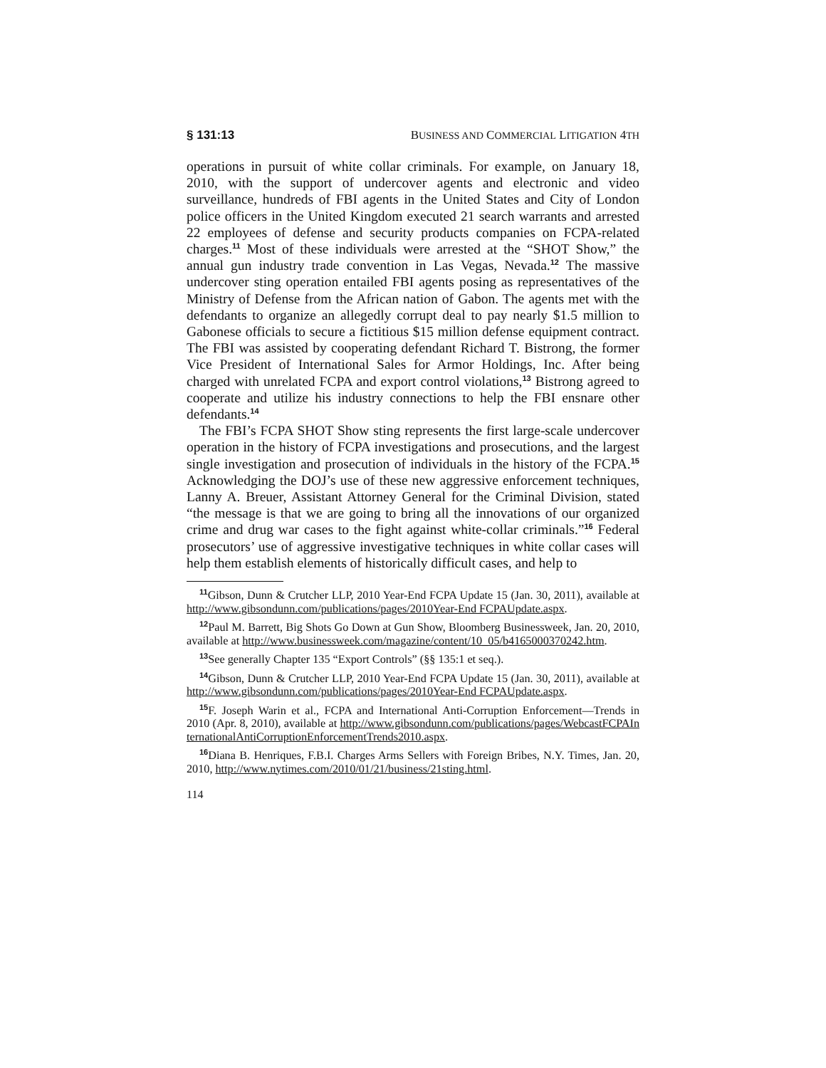§ 131:13 BUSINESS AND COMMERCIAL LITIGATION 4TH
operations in pursuit of white collar criminals. For example, on January 18, 2010, with the support of undercover agents and electronic and video surveillance, hundreds of FBI agents in the United States and City of London police officers in the United Kingdom executed 21 search warrants and arrested 22 employees of defense and security products companies on FCPA-related charges.<sup>11</sup> Most of these individuals were arrested at the “SHOT Show,” the annual gun industry trade convention in Las Vegas, Nevada.<sup>12</sup> The massive undercover sting operation entailed FBI agents posing as representatives of the Ministry of Defense from the African nation of Gabon. The agents met with the defendants to organize an allegedly corrupt deal to pay nearly $1.5 million to Gabonese officials to secure a fictitious $15 million defense equipment contract. The FBI was assisted by cooperating defendant Richard T. Bistrong, the former Vice President of International Sales for Armor Holdings, Inc. After being charged with unrelated FCPA and export control violations,<sup>13</sup> Bistrong agreed to cooperate and utilize his industry connections to help the FBI ensnare other defendants.<sup>14</sup>
The FBI’s FCPA SHOT Show sting represents the first large-scale undercover operation in the history of FCPA investigations and prosecutions, and the largest single investigation and prosecution of individuals in the history of the FCPA.<sup>15</sup> Acknowledging the DOJ’s use of these new aggressive enforcement techniques, Lanny A. Breuer, Assistant Attorney General for the Criminal Division, stated “the message is that we are going to bring all the innovations of our organized crime and drug war cases to the fight against white-collar criminals.”<sup>16</sup> Federal prosecutors’ use of aggressive investigative techniques in white collar cases will help them establish elements of historically difficult cases, and help to
<sup>11</sup> Gibson, Dunn & Crutcher LLP, 2010 Year-End FCPA Update 15 (Jan. 30, 2011), available at http://www.gibsondunn.com/publications/pages/2010Year-End FCPAUpdate.aspx.
<sup>12</sup> Paul M. Barrett, Big Shots Go Down at Gun Show, Bloomberg Businessweek, Jan. 20, 2010, available at http://www.businessweek.com/magazine/content/10_05/b4165000370242.htm.
<sup>13</sup> See generally Chapter 135 “Export Controls” (§§ 135:1 et seq.).
<sup>14</sup> Gibson, Dunn & Crutcher LLP, 2010 Year-End FCPA Update 15 (Jan. 30, 2011), available at http://www.gibsondunn.com/publications/pages/2010Year-End FCPAUpdate.aspx.
<sup>15</sup>F. Joseph Warin et al., FCPA and International Anti-Corruption Enforcement—Trends in 2010 (Apr. 8, 2010), available at http://www.gibsondunn.com/publications/pages/WebcastFCPAInternationalAntiCorruptionEnforcementTrends2010.aspx.
<sup>16</sup> Diana B. Henriques, F.B.I. Charges Arms Sellers with Foreign Bribes, N.Y. Times, Jan. 20, 2010, http://www.nytimes.com/2010/01/21/business/21sting.html.
114